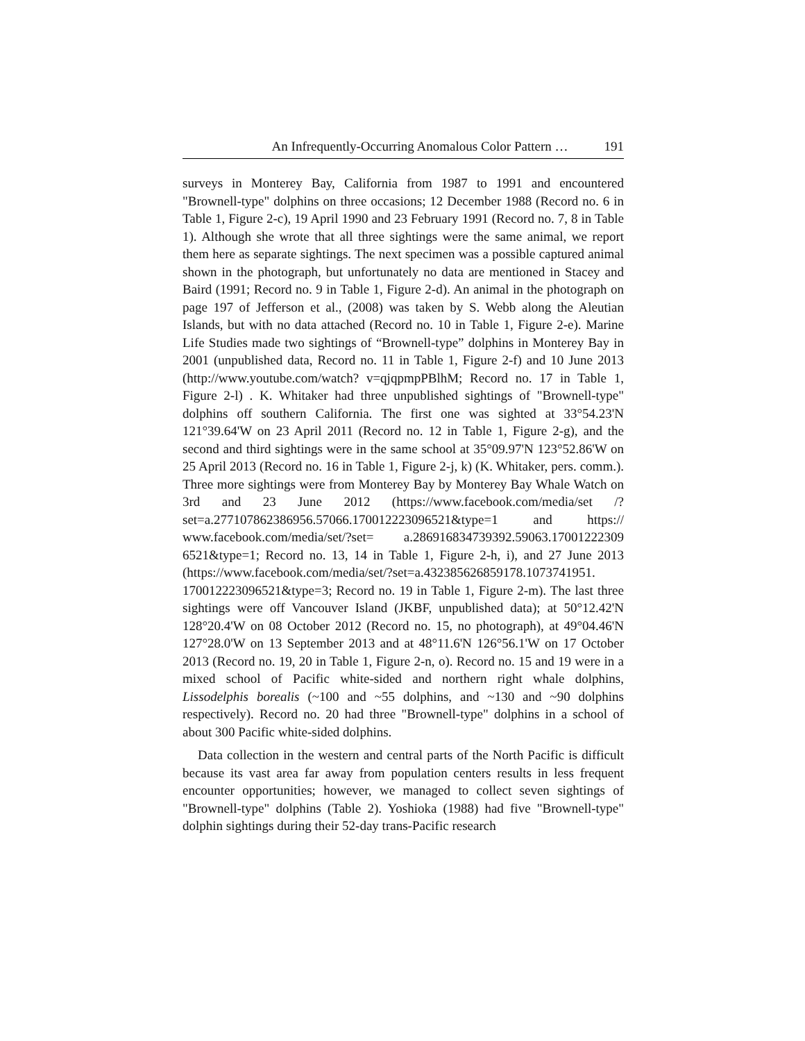An Infrequently-Occurring Anomalous Color Pattern … 191
surveys in Monterey Bay, California from 1987 to 1991 and encountered "Brownell-type" dolphins on three occasions; 12 December 1988 (Record no. 6 in Table 1, Figure 2-c), 19 April 1990 and 23 February 1991 (Record no. 7, 8 in Table 1). Although she wrote that all three sightings were the same animal, we report them here as separate sightings. The next specimen was a possible captured animal shown in the photograph, but unfortunately no data are mentioned in Stacey and Baird (1991; Record no. 9 in Table 1, Figure 2-d). An animal in the photograph on page 197 of Jefferson et al., (2008) was taken by S. Webb along the Aleutian Islands, but with no data attached (Record no. 10 in Table 1, Figure 2-e). Marine Life Studies made two sightings of “Brownell-type” dolphins in Monterey Bay in 2001 (unpublished data, Record no. 11 in Table 1, Figure 2-f) and 10 June 2013 (http://www.youtube.com/watch? v=qjqpmpPBlhM; Record no. 17 in Table 1, Figure 2-l) . K. Whitaker had three unpublished sightings of "Brownell-type" dolphins off southern California. The first one was sighted at 33°54.23'N 121°39.64'W on 23 April 2011 (Record no. 12 in Table 1, Figure 2-g), and the second and third sightings were in the same school at 35°09.97'N 123°52.86'W on 25 April 2013 (Record no. 16 in Table 1, Figure 2-j, k) (K. Whitaker, pers. comm.). Three more sightings were from Monterey Bay by Monterey Bay Whale Watch on 3rd and 23 June 2012 (https://www.facebook.com/media/set /?set=a.277107862386956.57066.170012223096521&type=1 and https:// www.facebook.com/media/set/?set= a.286916834739392.59063.17001222309 6521&type=1; Record no. 13, 14 in Table 1, Figure 2-h, i), and 27 June 2013 (https://www.facebook.com/media/set/?set=a.432385626859178.1073741951. 170012223096521&type=3; Record no. 19 in Table 1, Figure 2-m). The last three sightings were off Vancouver Island (JKBF, unpublished data); at 50°12.42'N 128°20.4'W on 08 October 2012 (Record no. 15, no photograph), at 49°04.46'N 127°28.0'W on 13 September 2013 and at 48°11.6'N 126°56.1'W on 17 October 2013 (Record no. 19, 20 in Table 1, Figure 2-n, o). Record no. 15 and 19 were in a mixed school of Pacific white-sided and northern right whale dolphins, Lissodelphis borealis (~100 and ~55 dolphins, and ~130 and ~90 dolphins respectively). Record no. 20 had three "Brownell-type" dolphins in a school of about 300 Pacific white-sided dolphins.
Data collection in the western and central parts of the North Pacific is difficult because its vast area far away from population centers results in less frequent encounter opportunities; however, we managed to collect seven sightings of "Brownell-type" dolphins (Table 2). Yoshioka (1988) had five "Brownell-type" dolphin sightings during their 52-day trans-Pacific research